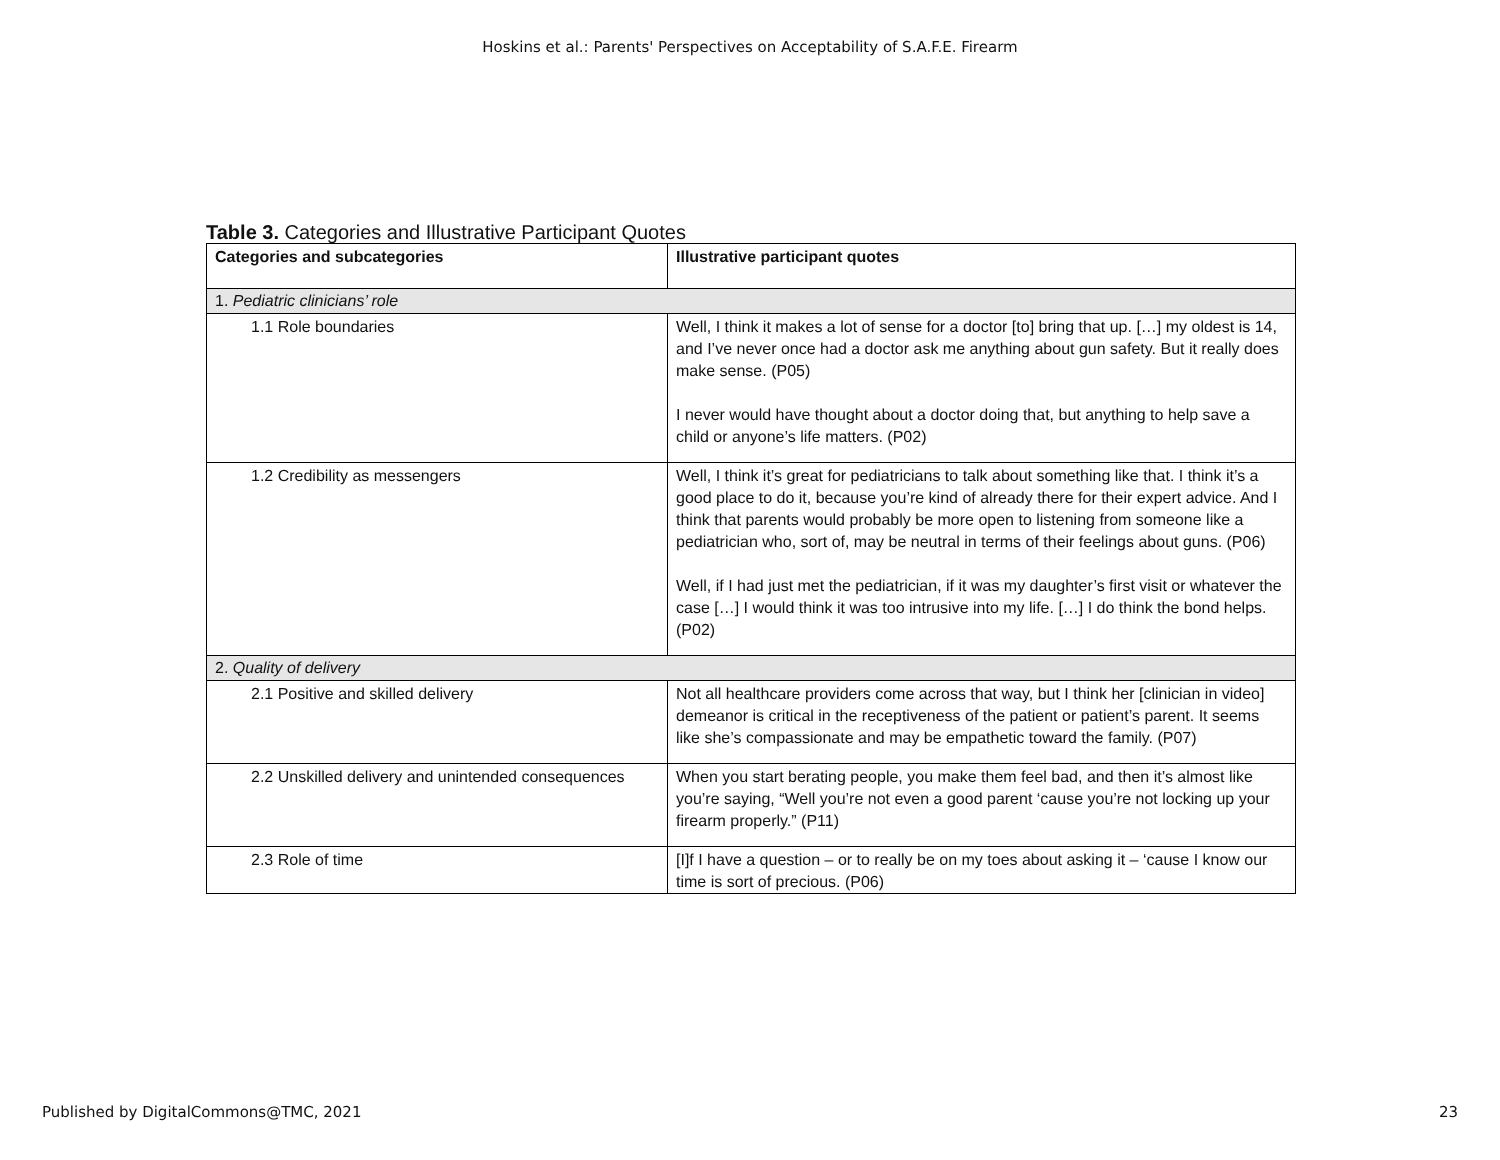Hoskins et al.: Parents' Perspectives on Acceptability of S.A.F.E. Firearm
Table 3. Categories and Illustrative Participant Quotes
| Categories and subcategories | Illustrative participant quotes |
| --- | --- |
| 1. Pediatric clinicians’ role | |
| 1.1 Role boundaries | Well, I think it makes a lot of sense for a doctor [to] bring that up. […] my oldest is 14, and I’ve never once had a doctor ask me anything about gun safety. But it really does make sense. (P05) I never would have thought about a doctor doing that, but anything to help save a child or anyone’s life matters. (P02) |
| 1.2 Credibility as messengers | Well, I think it’s great for pediatricians to talk about something like that. I think it’s a good place to do it, because you’re kind of already there for their expert advice. And I think that parents would probably be more open to listening from someone like a pediatrician who, sort of, may be neutral in terms of their feelings about guns. (P06) Well, if I had just met the pediatrician, if it was my daughter’s first visit or whatever the case […] I would think it was too intrusive into my life. […] I do think the bond helps. (P02) |
| 2. Quality of delivery | |
| 2.1 Positive and skilled delivery | Not all healthcare providers come across that way, but I think her [clinician in video] demeanor is critical in the receptiveness of the patient or patient’s parent. It seems like she’s compassionate and may be empathetic toward the family. (P07) |
| 2.2 Unskilled delivery and unintended consequences | When you start berating people, you make them feel bad, and then it’s almost like you’re saying, “Well you’re not even a good parent ‘cause you’re not locking up your firearm properly.” (P11) |
| 2.3 Role of time | [I]f I have a question – or to really be on my toes about asking it – ‘cause I know our time is sort of precious. (P06) |
Published by DigitalCommons@TMC, 2021 23